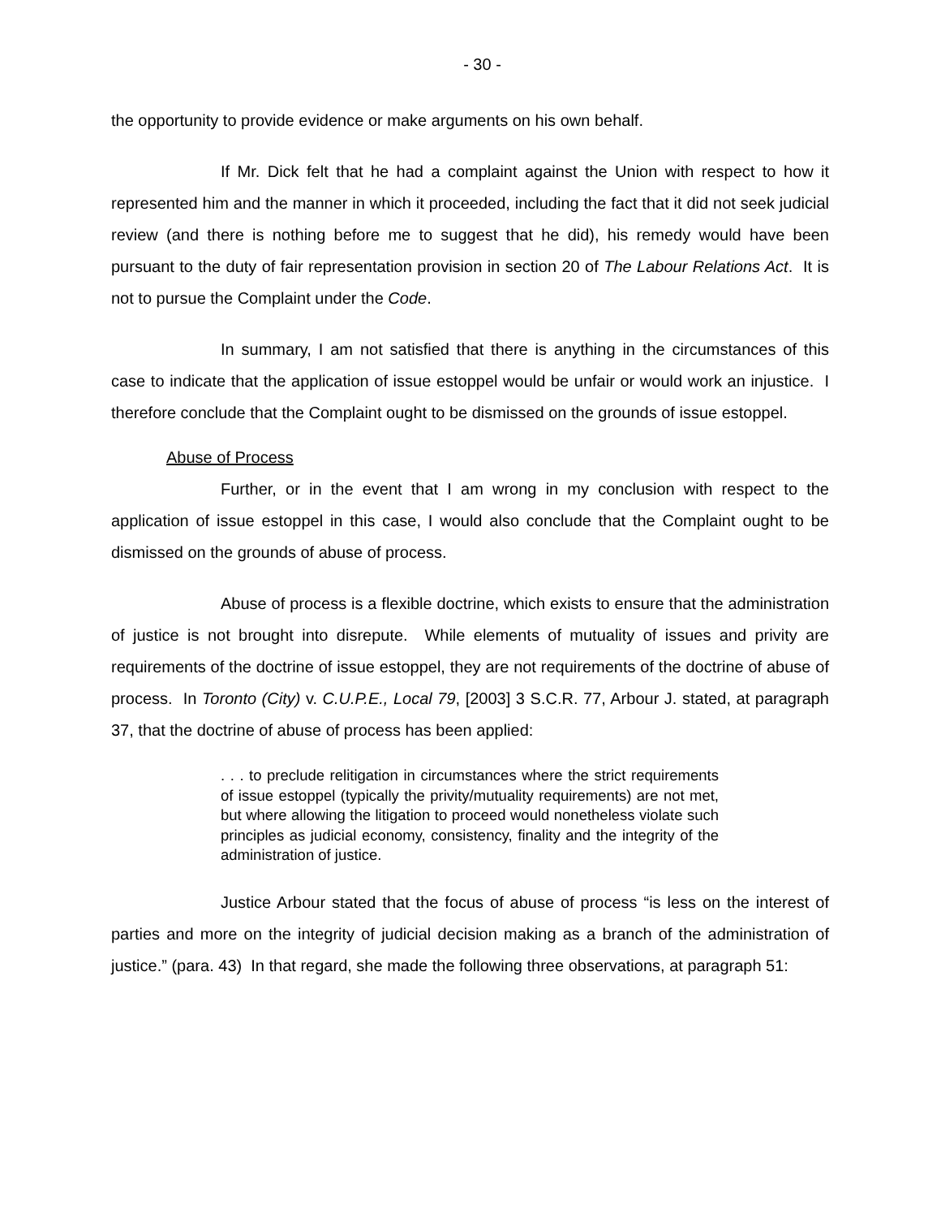- 30 -
the opportunity to provide evidence or make arguments on his own behalf.
If Mr. Dick felt that he had a complaint against the Union with respect to how it represented him and the manner in which it proceeded, including the fact that it did not seek judicial review (and there is nothing before me to suggest that he did), his remedy would have been pursuant to the duty of fair representation provision in section 20 of The Labour Relations Act. It is not to pursue the Complaint under the Code.
In summary, I am not satisfied that there is anything in the circumstances of this case to indicate that the application of issue estoppel would be unfair or would work an injustice. I therefore conclude that the Complaint ought to be dismissed on the grounds of issue estoppel.
Abuse of Process
Further, or in the event that I am wrong in my conclusion with respect to the application of issue estoppel in this case, I would also conclude that the Complaint ought to be dismissed on the grounds of abuse of process.
Abuse of process is a flexible doctrine, which exists to ensure that the administration of justice is not brought into disrepute. While elements of mutuality of issues and privity are requirements of the doctrine of issue estoppel, they are not requirements of the doctrine of abuse of process. In Toronto (City) v. C.U.P.E., Local 79, [2003] 3 S.C.R. 77, Arbour J. stated, at paragraph 37, that the doctrine of abuse of process has been applied:
. . . to preclude relitigation in circumstances where the strict requirements of issue estoppel (typically the privity/mutuality requirements) are not met, but where allowing the litigation to proceed would nonetheless violate such principles as judicial economy, consistency, finality and the integrity of the administration of justice.
Justice Arbour stated that the focus of abuse of process “is less on the interest of parties and more on the integrity of judicial decision making as a branch of the administration of justice.” (para. 43) In that regard, she made the following three observations, at paragraph 51: